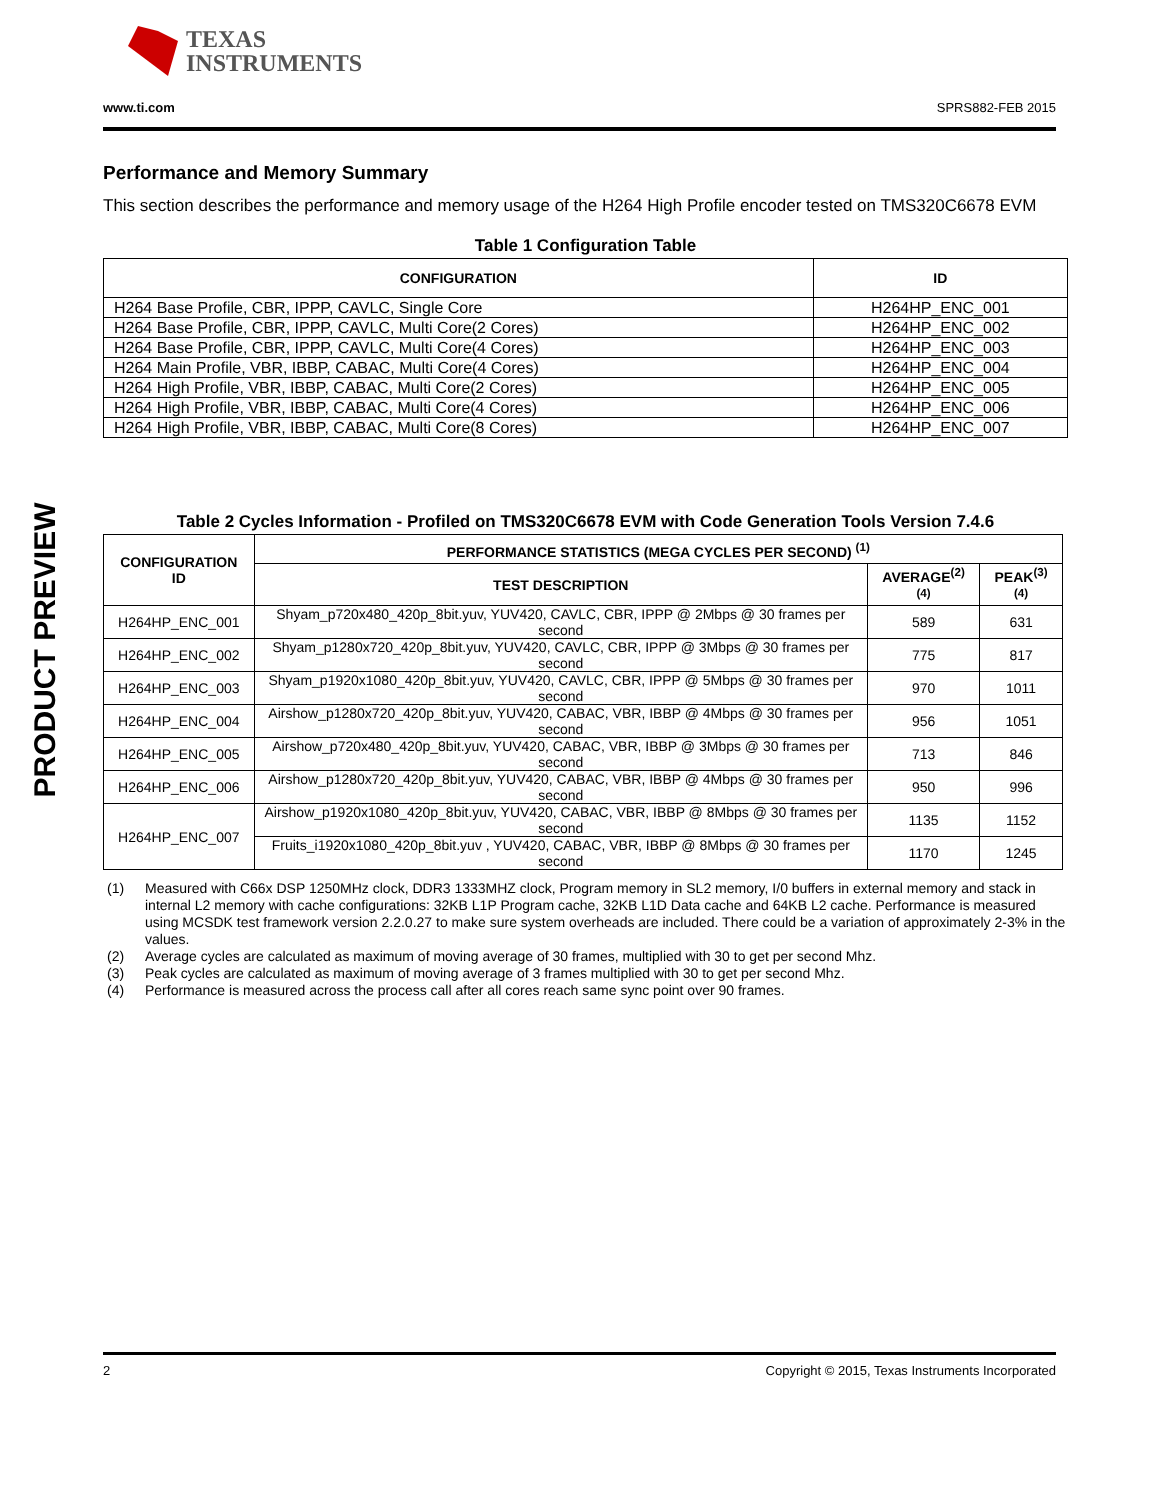TEXAS
INSTRUMENTS
www.ti.com SPRS882-FEB 2015
PRODUCT PREVIEW
Performance and Memory Summary
This section describes the performance and memory usage of the H264 High Profile encoder tested on TMS320C6678 EVM
Table 1 Configuration Table
| CONFIGURATION | ID |
| --- | --- |
| H264 Base Profile, CBR, IPPP, CAVLC, Single Core | H264HP_ENC_001 |
| H264 Base Profile, CBR, IPPP, CAVLC, Multi Core(2 Cores) | H264HP_ENC_002 |
| H264 Base Profile, CBR, IPPP, CAVLC, Multi Core(4 Cores) | H264HP_ENC_003 |
| H264 Main Profile, VBR, IBBP, CABAC, Multi Core(4 Cores) | H264HP_ENC_004 |
| H264 High Profile, VBR, IBBP, CABAC, Multi Core(2 Cores) | H264HP_ENC_005 |
| H264 High Profile, VBR, IBBP, CABAC, Multi Core(4 Cores) | H264HP_ENC_006 |
| H264 High Profile, VBR, IBBP, CABAC, Multi Core(8 Cores) | H264HP_ENC_007 |
Table 2 Cycles Information - Profiled on TMS320C6678 EVM with Code Generation Tools Version 7.4.6
| CONFIGURATION ID | PERFORMANCE STATISTICS (MEGA CYCLES PER SECOND) <sup>(1)</sup> | | |
| --- | --- | --- | --- |
| | TEST DESCRIPTION | AVERAGE<sup>(2)(4)</sup> | PEAK<sup>(3)(4)</sup> |
| H264HP_ENC_001 | Shyam_p720x480_420p_8bit.yuv, YUV420, CAVLC, CBR, IPPP @ 2Mbps @ 30 frames per second | 589 | 631 |
| H264HP_ENC_002 | Shyam_p1280x720_420p_8bit.yuv, YUV420, CAVLC, CBR, IPPP @ 3Mbps @ 30 frames per second | 775 | 817 |
| H264HP_ENC_003 | Shyam_p1920x1080_420p_8bit.yuv, YUV420, CAVLC, CBR, IPPP @ 5Mbps @ 30 frames per second | 970 | 1011 |
| H264HP_ENC_004 | Airshow_p1280x720_420p_8bit.yuv, YUV420, CABAC, VBR, IBBP @ 4Mbps @ 30 frames per second | 956 | 1051 |
| H264HP_ENC_005 | Airshow_p720x480_420p_8bit.yuv, YUV420, CABAC, VBR, IBBP @ 3Mbps @ 30 frames per second | 713 | 846 |
| H264HP_ENC_006 | Airshow_p1280x720_420p_8bit.yuv, YUV420, CABAC, VBR, IBBP @ 4Mbps @ 30 frames per second | 950 | 996 |
| H264HP_ENC_007 | Airshow_p1920x1080_420p_8bit.yuv, YUV420, CABAC, VBR, IBBP @ 8Mbps @ 30 frames per second | 1135 | 1152 |
| | Fruits_i1920x1080_420p_8bit.yuv , YUV420, CABAC, VBR, IBBP @ 8Mbps @ 30 frames per second | 1170 | 1245 |
(1) Measured with C66x DSP 1250MHz clock, DDR3 1333MHZ clock, Program memory in SL2 memory, I/0 buffers in external memory and stack in internal L2 memory with cache configurations: 32KB L1P Program cache, 32KB L1D Data cache and 64KB L2 cache. Performance is measured using MCSDK test framework version 2.2.0.27 to make sure system overheads are included. There could be a variation of approximately 2-3% in the values.
(2) Average cycles are calculated as maximum of moving average of 30 frames, multiplied with 30 to get per second Mhz.
(3) Peak cycles are calculated as maximum of moving average of 3 frames multiplied with 30 to get per second Mhz.
(4) Performance is measured across the process call after all cores reach same sync point over 90 frames.
2 Copyright © 2015, Texas Instruments Incorporated